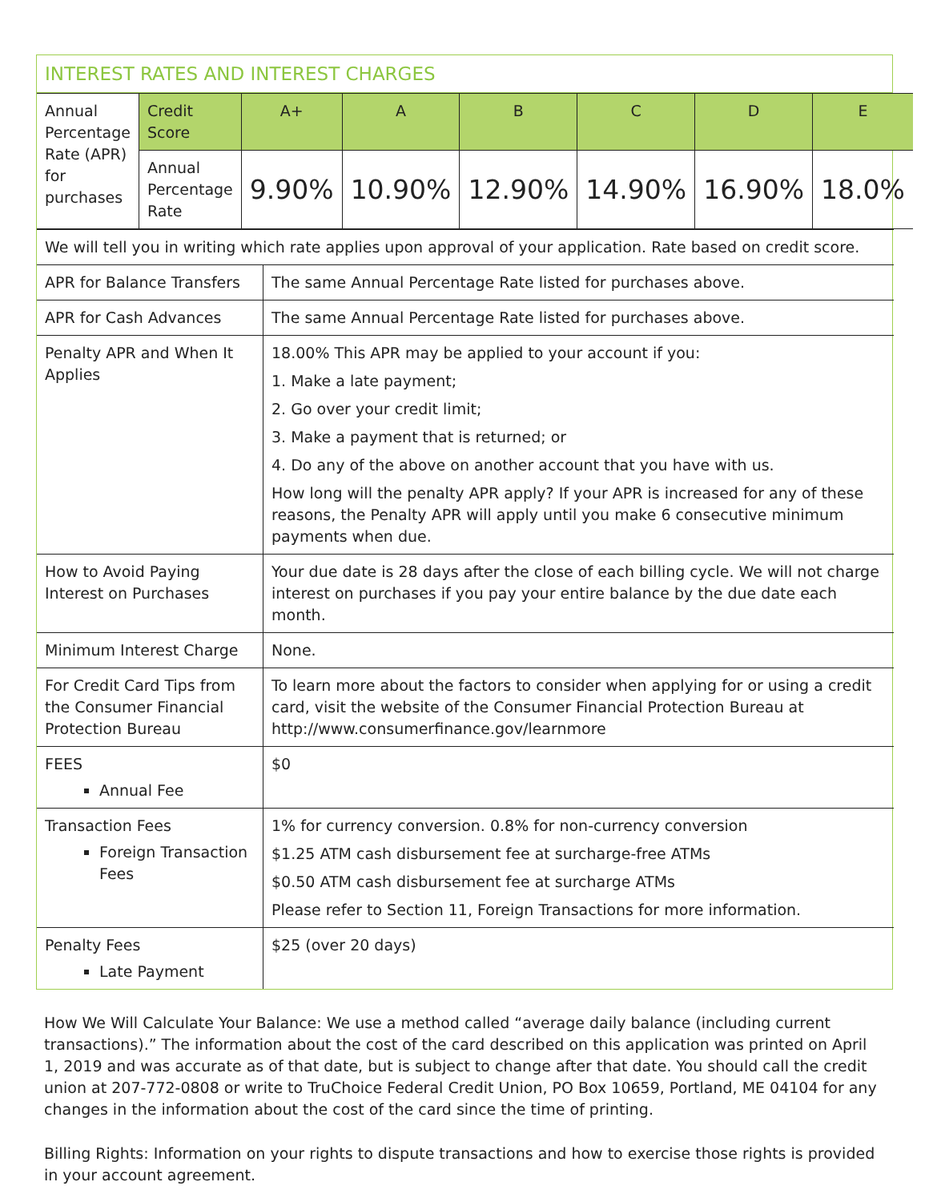INTEREST RATES AND INTEREST CHARGES
| Annual Percentage Rate (APR) for purchases | Credit Score | A+ | A | B | C | D | E |
| | Annual Percentage Rate | 9.90% | 10.90% | 12.90% | 14.90% | 16.90% | 18.0% |
| We will tell you in writing which rate applies upon approval of your application. Rate based on credit score. | |
| APR for Balance Transfers | The same Annual Percentage Rate listed for purchases above. |
| APR for Cash Advances | The same Annual Percentage Rate listed for purchases above. |
| Penalty APR and When It Applies | 18.00% This APR may be applied to your account if you: 1. Make a late payment; 2. Go over your credit limit; 3. Make a payment that is returned; or 4. Do any of the above on another account that you have with us. How long will the penalty APR apply? If your APR is increased for any of these reasons, the Penalty APR will apply until you make 6 consecutive minimum payments when due. |
| How to Avoid Paying Interest on Purchases | Your due date is 28 days after the close of each billing cycle. We will not charge interest on purchases if you pay your entire balance by the due date each month. |
| Minimum Interest Charge | None. |
| For Credit Card Tips from the Consumer Financial Protection Bureau | To learn more about the factors to consider when applying for or using a credit card, visit the website of the Consumer Financial Protection Bureau at http://www.consumerfinance.gov/learnmore |
| FEES Annual Fee | $0 |
| Transaction Fees Foreign Transaction Fees | 1% for currency conversion. 0.8% for non-currency conversion $1.25 ATM cash disbursement fee at surcharge-free ATMs $0.50 ATM cash disbursement fee at surcharge ATMs Please refer to Section 11, Foreign Transactions for more information. |
| Penalty Fees Late Payment | $25 (over 20 days) |
How We Will Calculate Your Balance: We use a method called “average daily balance (including current transactions).” The information about the cost of the card described on this application was printed on April 1, 2019 and was accurate as of that date, but is subject to change after that date. You should call the credit union at 207-772-0808 or write to TruChoice Federal Credit Union, PO Box 10659, Portland, ME 04104 for any changes in the information about the cost of the card since the time of printing.
Billing Rights: Information on your rights to dispute transactions and how to exercise those rights is provided in your account agreement.